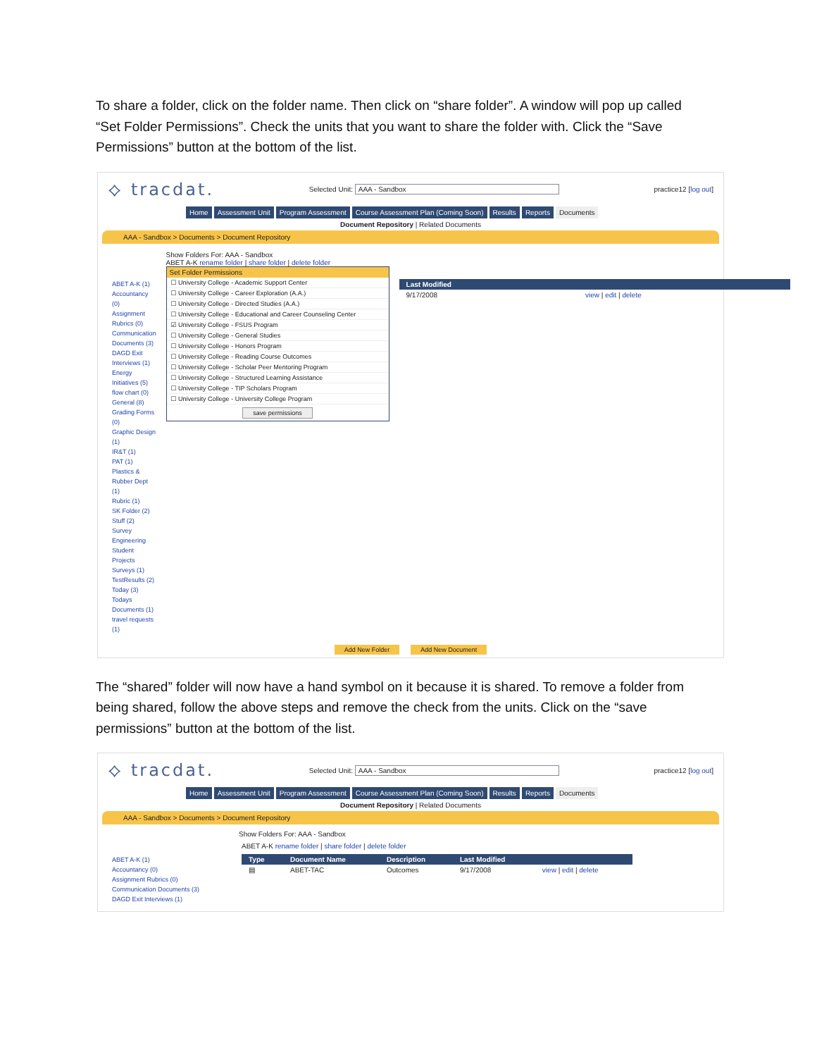To share a folder, click on the folder name. Then click on “share folder”. A window will pop up called “Set Folder Permissions”. Check the units that you want to share the folder with. Click the “Save Permissions” button at the bottom of the list.
⟡ tracdat. Selected Unit: AAA - Sandbox practice12 [log out]
Home Assessment Unit Program Assessment Course Assessment Plan (Coming Soon) Results Reports Documents
Document Repository | Related Documents
AAA - Sandbox > Documents > Document Repository
ABET A-K (1)
Accountancy (0)
Assignment Rubrics (0)
Communication Documents (3)
DAGD Exit Interviews (1)
Energy Initiatives (5)
flow chart (0)
General (8)
Grading Forms (0)
Graphic Design (1)
IR&T (1)
PAT (1)
Plastics & Rubber Dept (1)
Rubric (1)
SK Folder (2)
Stuff (2)
Survey Engineering Student Projects
Surveys (1)
TestResults (2)
Today (3)
Todays Documents (1)
travel requests (1)
Show Folders For: AAA - Sandbox
ABET A-K rename folder | share folder | delete folder
Set Folder Permissions
☐ University College - Academic Support Center
☐ University College - Career Exploration (A.A.)
☐ University College - Directed Studies (A.A.)
☐ University College - Educational and Career Counseling Center
☑ University College - FSUS Program
☐ University College - General Studies
☐ University College - Honors Program
☐ University College - Reading Course Outcomes
☐ University College - Scholar Peer Mentoring Program
☐ University College - Structured Learning Assistance
☐ University College - TIP Scholars Program
☐ University College - University College Program
save permissions
| Last Modified | |
| --- | --- |
| 9/17/2008 | view / edit / delete |
Add New Folder Add New Document
The “shared” folder will now have a hand symbol on it because it is shared. To remove a folder from being shared, follow the above steps and remove the check from the units. Click on the “save permissions” button at the bottom of the list.
⟡ tracdat. Selected Unit: AAA - Sandbox practice12 [log out]
Home Assessment Unit Program Assessment Course Assessment Plan (Coming Soon) Results Reports Documents
Document Repository | Related Documents
AAA - Sandbox > Documents > Document Repository
Show Folders For: AAA - Sandbox
ABET A-K (1)
Accountancy (0)
Assignment Rubrics (0)
Communication Documents (3)
DAGD Exit Interviews (1)
ABET A-K rename folder | share folder | delete folder
| Type | Document Name | Description | Last Modified | |
| --- | --- | --- | --- | --- |
| ▤ | ABET-TAC | Outcomes | 9/17/2008 | view / edit / delete |